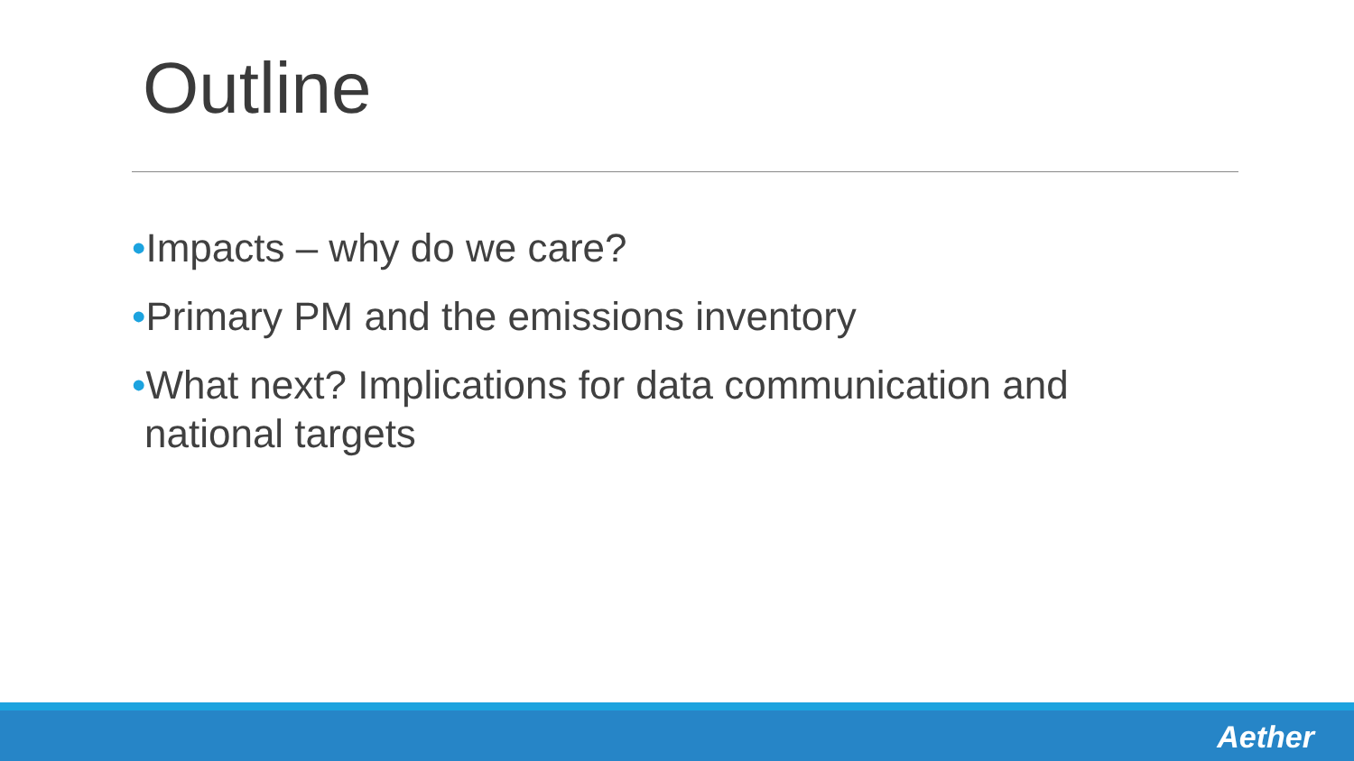Outline
•Impacts – why do we care?
•Primary PM and the emissions inventory
•What next? Implications for data communication and national targets
Aether